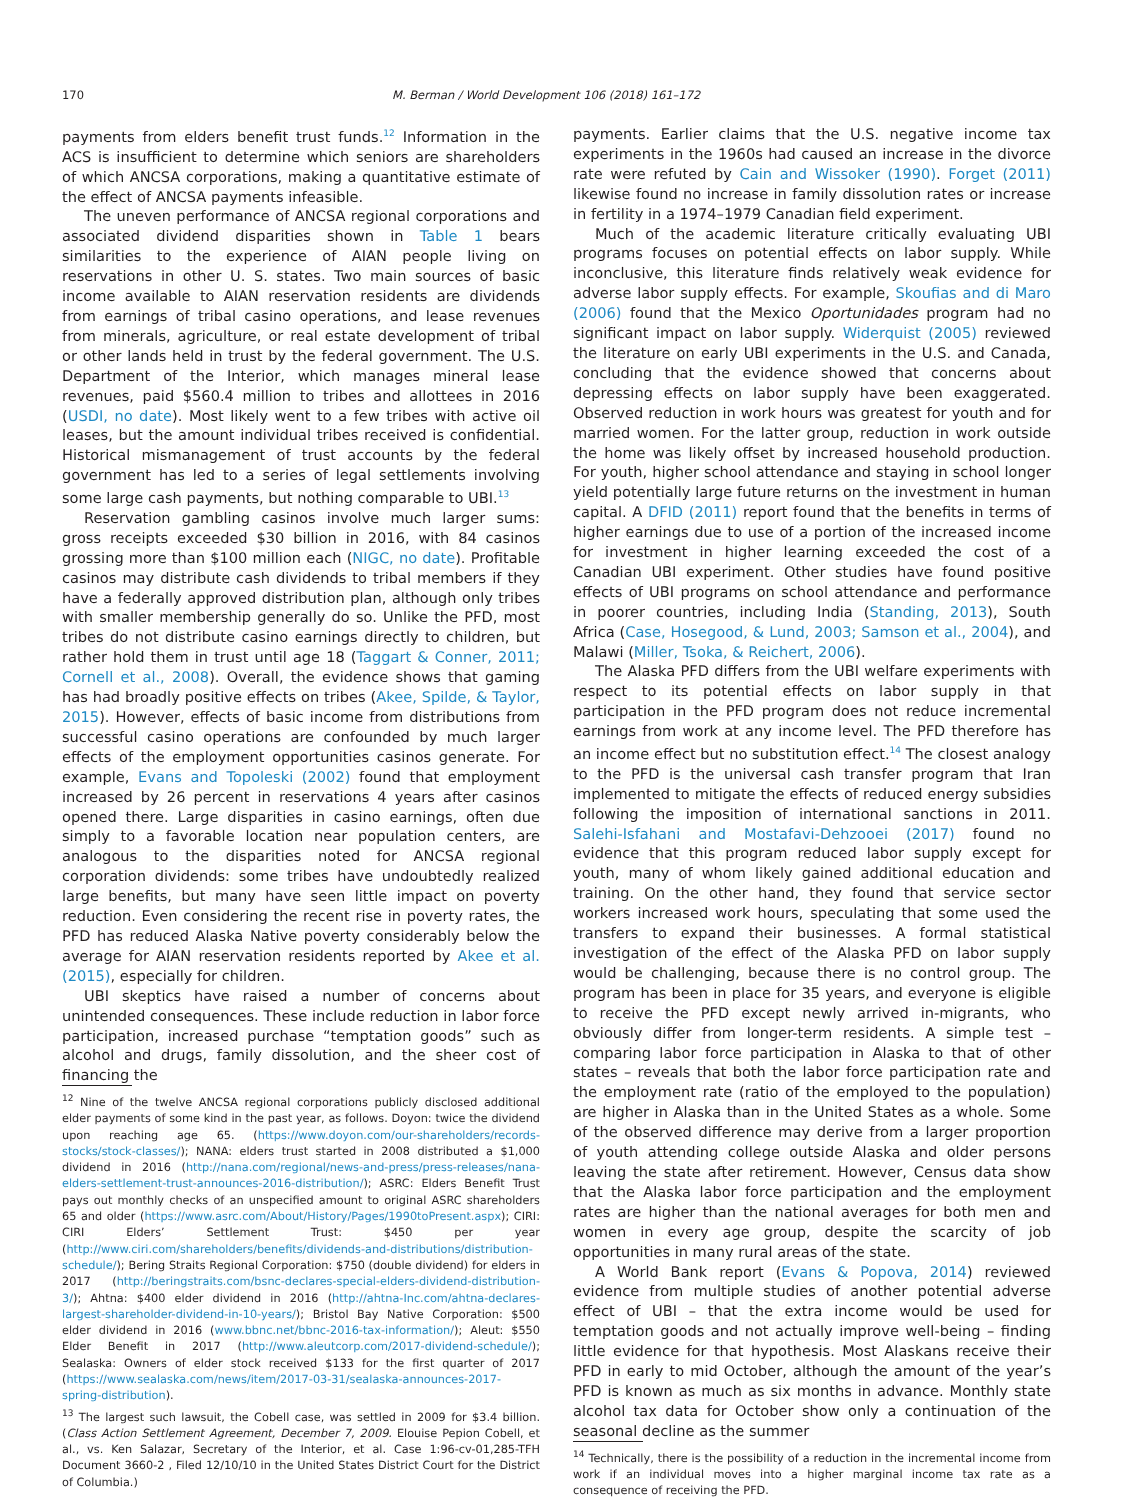170 M. Berman / World Development 106 (2018) 161–172
payments from elders benefit trust funds.<sup>12</sup> Information in the ACS is insufficient to determine which seniors are shareholders of which ANCSA corporations, making a quantitative estimate of the effect of ANCSA payments infeasible.
The uneven performance of ANCSA regional corporations and associated dividend disparities shown in Table 1 bears similarities to the experience of AIAN people living on reservations in other U. S. states. Two main sources of basic income available to AIAN reservation residents are dividends from earnings of tribal casino operations, and lease revenues from minerals, agriculture, or real estate development of tribal or other lands held in trust by the federal government. The U.S. Department of the Interior, which manages mineral lease revenues, paid $560.4 million to tribes and allottees in 2016 (USDI, no date). Most likely went to a few tribes with active oil leases, but the amount individual tribes received is confidential. Historical mismanagement of trust accounts by the federal government has led to a series of legal settlements involving some large cash payments, but nothing comparable to UBI.<sup>13</sup>
Reservation gambling casinos involve much larger sums: gross receipts exceeded $30 billion in 2016, with 84 casinos grossing more than $100 million each (NIGC, no date). Profitable casinos may distribute cash dividends to tribal members if they have a federally approved distribution plan, although only tribes with smaller membership generally do so. Unlike the PFD, most tribes do not distribute casino earnings directly to children, but rather hold them in trust until age 18 (Taggart & Conner, 2011; Cornell et al., 2008). Overall, the evidence shows that gaming has had broadly positive effects on tribes (Akee, Spilde, & Taylor, 2015). However, effects of basic income from distributions from successful casino operations are confounded by much larger effects of the employment opportunities casinos generate. For example, Evans and Topoleski (2002) found that employment increased by 26 percent in reservations 4 years after casinos opened there. Large disparities in casino earnings, often due simply to a favorable location near population centers, are analogous to the disparities noted for ANCSA regional corporation dividends: some tribes have undoubtedly realized large benefits, but many have seen little impact on poverty reduction. Even considering the recent rise in poverty rates, the PFD has reduced Alaska Native poverty considerably below the average for AIAN reservation residents reported by Akee et al. (2015), especially for children.
UBI skeptics have raised a number of concerns about unintended consequences. These include reduction in labor force participation, increased purchase “temptation goods” such as alcohol and drugs, family dissolution, and the sheer cost of financing the
<sup>12</sup> Nine of the twelve ANCSA regional corporations publicly disclosed additional elder payments of some kind in the past year, as follows. Doyon: twice the dividend upon reaching age 65. (https://www.doyon.com/our-shareholders/records-stocks/stock-classes/); NANA: elders trust started in 2008 distributed a $1,000 dividend in 2016 (http://nana.com/regional/news-and-press/press-releases/nana-elders-settlement-trust-announces-2016-distribution/); ASRC: Elders Benefit Trust pays out monthly checks of an unspecified amount to original ASRC shareholders 65 and older (https://www.asrc.com/About/History/Pages/1990toPresent.aspx); CIRI: CIRI Elders’ Settlement Trust: $450 per year (http://www.ciri.com/shareholders/benefits/dividends-and-distributions/distribution-schedule/); Bering Straits Regional Corporation: $750 (double dividend) for elders in 2017 (http://beringstraits.com/bsnc-declares-special-elders-dividend-distribution-3/); Ahtna: $400 elder dividend in 2016 (http://ahtna-Inc.com/ahtna-declares-largest-shareholder-dividend-in-10-years/); Bristol Bay Native Corporation: $500 elder dividend in 2016 (www.bbnc.net/bbnc-2016-tax-information/); Aleut: $550 Elder Benefit in 2017 (http://www.aleutcorp.com/2017-dividend-schedule/); Sealaska: Owners of elder stock received $133 for the first quarter of 2017 (https://www.sealaska.com/news/item/2017-03-31/sealaska-announces-2017-spring-distribution).
<sup>13</sup> The largest such lawsuit, the Cobell case, was settled in 2009 for $3.4 billion. (Class Action Settlement Agreement, December 7, 2009. Elouise Pepion Cobell, et al., vs. Ken Salazar, Secretary of the Interior, et al. Case 1:96-cv-01,285-TFH Document 3660-2 , Filed 12/10/10 in the United States District Court for the District of Columbia.)
payments. Earlier claims that the U.S. negative income tax experiments in the 1960s had caused an increase in the divorce rate were refuted by Cain and Wissoker (1990). Forget (2011) likewise found no increase in family dissolution rates or increase in fertility in a 1974–1979 Canadian field experiment.
Much of the academic literature critically evaluating UBI programs focuses on potential effects on labor supply. While inconclusive, this literature finds relatively weak evidence for adverse labor supply effects. For example, Skoufias and di Maro (2006) found that the Mexico Oportunidades program had no significant impact on labor supply. Widerquist (2005) reviewed the literature on early UBI experiments in the U.S. and Canada, concluding that the evidence showed that concerns about depressing effects on labor supply have been exaggerated. Observed reduction in work hours was greatest for youth and for married women. For the latter group, reduction in work outside the home was likely offset by increased household production. For youth, higher school attendance and staying in school longer yield potentially large future returns on the investment in human capital. A DFID (2011) report found that the benefits in terms of higher earnings due to use of a portion of the increased income for investment in higher learning exceeded the cost of a Canadian UBI experiment. Other studies have found positive effects of UBI programs on school attendance and performance in poorer countries, including India (Standing, 2013), South Africa (Case, Hosegood, & Lund, 2003; Samson et al., 2004), and Malawi (Miller, Tsoka, & Reichert, 2006).
The Alaska PFD differs from the UBI welfare experiments with respect to its potential effects on labor supply in that participation in the PFD program does not reduce incremental earnings from work at any income level. The PFD therefore has an income effect but no substitution effect.<sup>14</sup> The closest analogy to the PFD is the universal cash transfer program that Iran implemented to mitigate the effects of reduced energy subsidies following the imposition of international sanctions in 2011. Salehi-Isfahani and Mostafavi-Dehzooei (2017) found no evidence that this program reduced labor supply except for youth, many of whom likely gained additional education and training. On the other hand, they found that service sector workers increased work hours, speculating that some used the transfers to expand their businesses. A formal statistical investigation of the effect of the Alaska PFD on labor supply would be challenging, because there is no control group. The program has been in place for 35 years, and everyone is eligible to receive the PFD except newly arrived in-migrants, who obviously differ from longer-term residents. A simple test – comparing labor force participation in Alaska to that of other states – reveals that both the labor force participation rate and the employment rate (ratio of the employed to the population) are higher in Alaska than in the United States as a whole. Some of the observed difference may derive from a larger proportion of youth attending college outside Alaska and older persons leaving the state after retirement. However, Census data show that the Alaska labor force participation and the employment rates are higher than the national averages for both men and women in every age group, despite the scarcity of job opportunities in many rural areas of the state.
A World Bank report (Evans & Popova, 2014) reviewed evidence from multiple studies of another potential adverse effect of UBI – that the extra income would be used for temptation goods and not actually improve well-being – finding little evidence for that hypothesis. Most Alaskans receive their PFD in early to mid October, although the amount of the year’s PFD is known as much as six months in advance. Monthly state alcohol tax data for October show only a continuation of the seasonal decline as the summer
<sup>14</sup> Technically, there is the possibility of a reduction in the incremental income from work if an individual moves into a higher marginal income tax rate as a consequence of receiving the PFD.